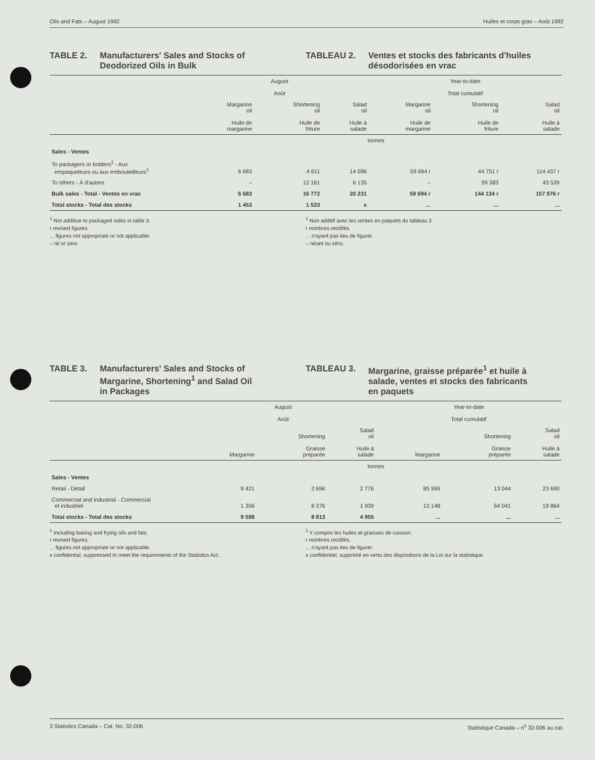Oils and Fats – August 1992 Huiles et corps gras – Août 1992
TABLE 2. Manufacturers' Sales and Stocks of
Deodorized Oils in Bulk
TABLEAU 2. Ventes et stocks des fabricants d'huiles
désodorisées en vrac
| | August Août | | | Year-to-date Total cumulatif | | |
| --- | --- | --- | --- | --- | --- | --- |
| | Margarine oil Huile de margarine | Shortening oil Huile de friture | Salad oil Huile à salade | Margarine oil Huile de margarine | Shortening oil Huile de friture | Salad oil Huile à salade |
| | tonnes | | | | | |
| Sales - Ventes | | | | | | |
| To packagers or bottlers<sup>1</sup> - Aux empaqueteurs ou aux embouteilleurs<sup>1</sup> | 6 683 | 4 611 | 14 096 | 59 694 r | 44 751 r | 114 437 r |
| To others - À d'autres | – | 12 161 | 6 135 | – | 99 383 | 43 539 |
| Bulk sales - Total - Ventes en vrac | 6 683 | 16 772 | 20 231 | 59 694 r | 144 134 r | 157 976 r |
| Total stocks - Total des stocks | 1 453 | 1 533 | x | ... | ... | ... |
<sup>1</sup> Not additive to packaged sales in table 3.
r revised figures.
... figures not appropriate or not applicable.
– nil or zero.
<sup>1</sup> Non additif avec les ventes en paquets du tableau 3.
r nombres rectifiés.
... n'ayant pas lieu de figurer.
– néant ou zéro.
TABLE 3. Manufacturers' Sales and Stocks of
Margarine, Shortening<sup>1</sup> and Salad Oil
in Packages
TABLEAU 3. Margarine, graisse préparée<sup>1</sup> et huile à
salade, ventes et stocks des fabricants
en paquets
| | August Août | | | Year-to-date Total cumulatif | | |
| --- | --- | --- | --- | --- | --- | --- |
| | Margarine | Shortening Graisse préparée | Salad oil Huile à salade | Margarine | Shortening Graisse préparée | Salad oil Huile à salade |
| | tonnes | | | | | |
| Sales - Ventes | | | | | | |
| Retail - Détail | 9 421 | 2 696 | 2 776 | 85 999 | 13 044 | 23 690 |
| Commercial and industrial - Commercial et industriel | 1 356 | 8 376 | 1 939 | 13 148 | 64 041 | 19 864 |
| Total stocks - Total des stocks | 9 598 | 8 813 | 4 955 | ... | ... | ... |
<sup>1</sup> Including baking and frying oils and fats.
r revised figures.
... figures not appropriate or not applicable.
x confidential, suppressed to meet the requirements of the Statisitcs Act.
<sup>1</sup> Y compris les huiles et graisses de cuisson.
r nombres rectifiés.
... n'ayant pas lieu de figurer.
x confidentiel, supprimé en vertu des dispositions de la Loi sur la statistique.
3 Statistics Canada – Cat. No. 32-006 Statistique Canada – n<sup>o</sup> 32-006 au cat.